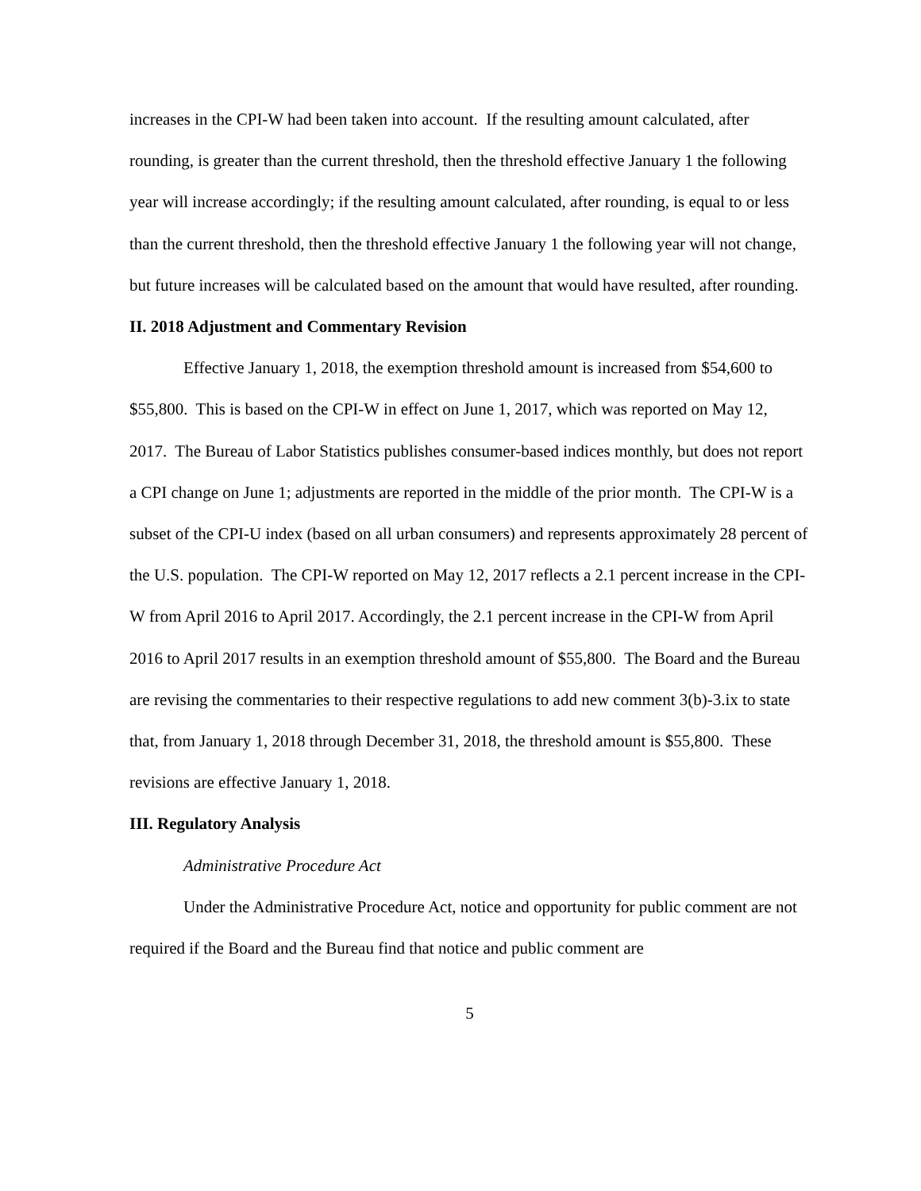increases in the CPI-W had been taken into account. If the resulting amount calculated, after rounding, is greater than the current threshold, then the threshold effective January 1 the following year will increase accordingly; if the resulting amount calculated, after rounding, is equal to or less than the current threshold, then the threshold effective January 1 the following year will not change, but future increases will be calculated based on the amount that would have resulted, after rounding.
II. 2018 Adjustment and Commentary Revision
Effective January 1, 2018, the exemption threshold amount is increased from $54,600 to $55,800. This is based on the CPI-W in effect on June 1, 2017, which was reported on May 12, 2017. The Bureau of Labor Statistics publishes consumer-based indices monthly, but does not report a CPI change on June 1; adjustments are reported in the middle of the prior month. The CPI-W is a subset of the CPI-U index (based on all urban consumers) and represents approximately 28 percent of the U.S. population. The CPI-W reported on May 12, 2017 reflects a 2.1 percent increase in the CPI-W from April 2016 to April 2017. Accordingly, the 2.1 percent increase in the CPI-W from April 2016 to April 2017 results in an exemption threshold amount of $55,800. The Board and the Bureau are revising the commentaries to their respective regulations to add new comment 3(b)-3.ix to state that, from January 1, 2018 through December 31, 2018, the threshold amount is $55,800. These revisions are effective January 1, 2018.
III. Regulatory Analysis
Administrative Procedure Act
Under the Administrative Procedure Act, notice and opportunity for public comment are not required if the Board and the Bureau find that notice and public comment are
5